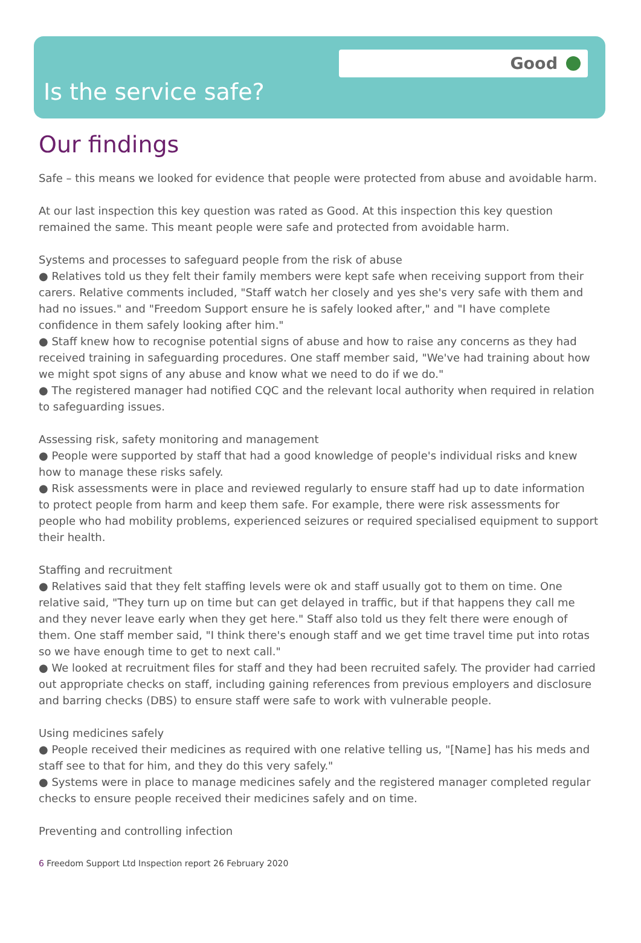Good
Is the service safe?
Our findings
Safe – this means we looked for evidence that people were protected from abuse and avoidable harm.
At our last inspection this key question was rated as Good. At this inspection this key question remained the same. This meant people were safe and protected from avoidable harm.
Systems and processes to safeguard people from the risk of abuse
● Relatives told us they felt their family members were kept safe when receiving support from their carers. Relative comments included, "Staff watch her closely and yes she's very safe with them and had no issues." and "Freedom Support ensure he is safely looked after," and "I have complete confidence in them safely looking after him."
● Staff knew how to recognise potential signs of abuse and how to raise any concerns as they had received training in safeguarding procedures. One staff member said, "We've had training about how we might spot signs of any abuse and know what we need to do if we do."
● The registered manager had notified CQC and the relevant local authority when required in relation to safeguarding issues.
Assessing risk, safety monitoring and management
● People were supported by staff that had a good knowledge of people's individual risks and knew how to manage these risks safely.
● Risk assessments were in place and reviewed regularly to ensure staff had up to date information to protect people from harm and keep them safe. For example, there were risk assessments for people who had mobility problems, experienced seizures or required specialised equipment to support their health.
Staffing and recruitment
● Relatives said that they felt staffing levels were ok and staff usually got to them on time. One relative said, "They turn up on time but can get delayed in traffic, but if that happens they call me and they never leave early when they get here." Staff also told us they felt there were enough of them. One staff member said, "I think there's enough staff and we get time travel time put into rotas so we have enough time to get to next call."
● We looked at recruitment files for staff and they had been recruited safely. The provider had carried out appropriate checks on staff, including gaining references from previous employers and disclosure and barring checks (DBS) to ensure staff were safe to work with vulnerable people.
Using medicines safely
● People received their medicines as required with one relative telling us, "[Name] has his meds and staff see to that for him, and they do this very safely."
● Systems were in place to manage medicines safely and the registered manager completed regular checks to ensure people received their medicines safely and on time.
Preventing and controlling infection
6 Freedom Support Ltd Inspection report 26 February 2020